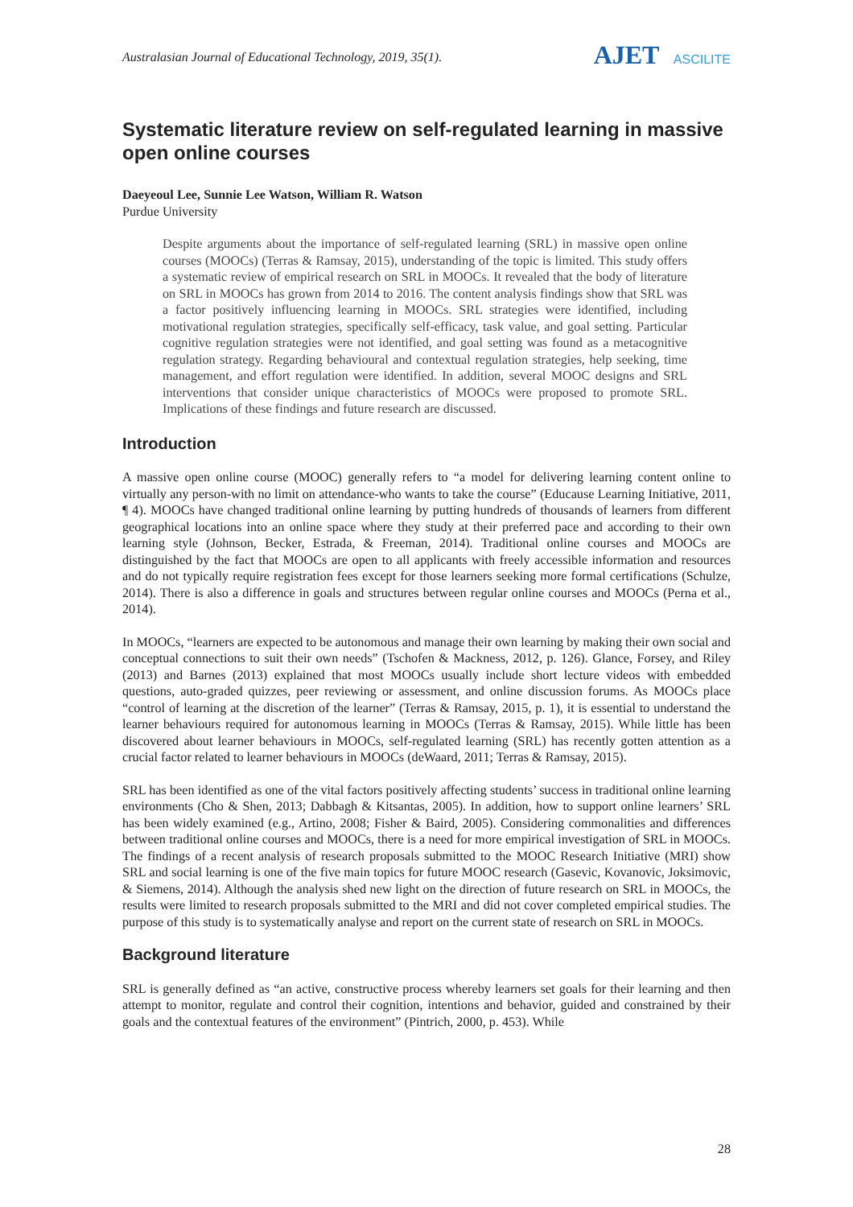Australasian Journal of Educational Technology, 2019, 35(1).
AJET ASCILITE
Systematic literature review on self-regulated learning in massive open online courses
Daeyeoul Lee, Sunnie Lee Watson, William R. Watson
Purdue University
Despite arguments about the importance of self-regulated learning (SRL) in massive open online courses (MOOCs) (Terras & Ramsay, 2015), understanding of the topic is limited. This study offers a systematic review of empirical research on SRL in MOOCs. It revealed that the body of literature on SRL in MOOCs has grown from 2014 to 2016. The content analysis findings show that SRL was a factor positively influencing learning in MOOCs. SRL strategies were identified, including motivational regulation strategies, specifically self-efficacy, task value, and goal setting. Particular cognitive regulation strategies were not identified, and goal setting was found as a metacognitive regulation strategy. Regarding behavioural and contextual regulation strategies, help seeking, time management, and effort regulation were identified. In addition, several MOOC designs and SRL interventions that consider unique characteristics of MOOCs were proposed to promote SRL. Implications of these findings and future research are discussed.
Introduction
A massive open online course (MOOC) generally refers to “a model for delivering learning content online to virtually any person-with no limit on attendance-who wants to take the course” (Educause Learning Initiative, 2011, ¶ 4). MOOCs have changed traditional online learning by putting hundreds of thousands of learners from different geographical locations into an online space where they study at their preferred pace and according to their own learning style (Johnson, Becker, Estrada, & Freeman, 2014). Traditional online courses and MOOCs are distinguished by the fact that MOOCs are open to all applicants with freely accessible information and resources and do not typically require registration fees except for those learners seeking more formal certifications (Schulze, 2014). There is also a difference in goals and structures between regular online courses and MOOCs (Perna et al., 2014).
In MOOCs, “learners are expected to be autonomous and manage their own learning by making their own social and conceptual connections to suit their own needs” (Tschofen & Mackness, 2012, p. 126). Glance, Forsey, and Riley (2013) and Barnes (2013) explained that most MOOCs usually include short lecture videos with embedded questions, auto-graded quizzes, peer reviewing or assessment, and online discussion forums. As MOOCs place “control of learning at the discretion of the learner” (Terras & Ramsay, 2015, p. 1), it is essential to understand the learner behaviours required for autonomous learning in MOOCs (Terras & Ramsay, 2015). While little has been discovered about learner behaviours in MOOCs, self-regulated learning (SRL) has recently gotten attention as a crucial factor related to learner behaviours in MOOCs (deWaard, 2011; Terras & Ramsay, 2015).
SRL has been identified as one of the vital factors positively affecting students’ success in traditional online learning environments (Cho & Shen, 2013; Dabbagh & Kitsantas, 2005). In addition, how to support online learners’ SRL has been widely examined (e.g., Artino, 2008; Fisher & Baird, 2005). Considering commonalities and differences between traditional online courses and MOOCs, there is a need for more empirical investigation of SRL in MOOCs. The findings of a recent analysis of research proposals submitted to the MOOC Research Initiative (MRI) show SRL and social learning is one of the five main topics for future MOOC research (Gasevic, Kovanovic, Joksimovic, & Siemens, 2014). Although the analysis shed new light on the direction of future research on SRL in MOOCs, the results were limited to research proposals submitted to the MRI and did not cover completed empirical studies. The purpose of this study is to systematically analyse and report on the current state of research on SRL in MOOCs.
Background literature
SRL is generally defined as “an active, constructive process whereby learners set goals for their learning and then attempt to monitor, regulate and control their cognition, intentions and behavior, guided and constrained by their goals and the contextual features of the environment” (Pintrich, 2000, p. 453). While
28